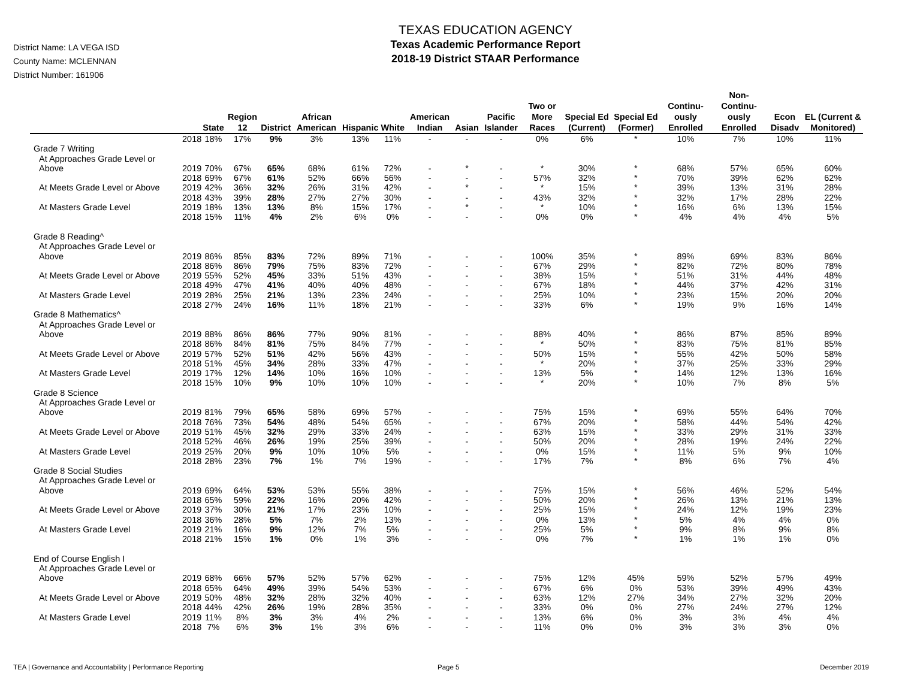District Name: LA VEGA ISD
County Name: MCLENNAN
District Number: 161906
TEXAS EDUCATION AGENCY
Texas Academic Performance Report
2018-19 District STAAR Performance
| | | State | Region 12 | District | African American | Hispanic | White | American Indian | Asian | Pacific Islander | Two or More Races | Special Ed (Current) | Special Ed (Former) | Continu-ously Enrolled | Non-Continu-ously Enrolled | Econ Disadv | EL (Current & Monitored) |
| --- | --- | --- | --- | --- | --- | --- | --- | --- | --- | --- | --- | --- | --- | --- | --- | --- | --- |
| | 2018 | 18% | 17% | 9% | 3% | 13% | 11% | - | - | - | 0% | 6% | * | 10% | 7% | 10% | 11% |
| Grade 7 Writing | | | | | | | | | | | | | | | | | |
| At Approaches Grade Level or | | | | | | | | | | | | | | | | | |
| Above | 2019 | 70% | 67% | 65% | 68% | 61% | 72% | - | * | - | * | 30% | * | 68% | 57% | 65% | 60% |
| | 2018 | 69% | 67% | 61% | 52% | 66% | 56% | - | - | - | 57% | 32% | * | 70% | 39% | 62% | 62% |
| At Meets Grade Level or Above | 2019 | 42% | 36% | 32% | 26% | 31% | 42% | - | * | - | * | 15% | * | 39% | 13% | 31% | 28% |
| | 2018 | 43% | 39% | 28% | 27% | 27% | 30% | - | - | - | 43% | 32% | * | 32% | 17% | 28% | 22% |
| At Masters Grade Level | 2019 | 18% | 13% | 13% | 8% | 15% | 17% | - | * | - | * | 10% | * | 16% | 6% | 13% | 15% |
| | 2018 | 15% | 11% | 4% | 2% | 6% | 0% | - | - | - | 0% | 0% | * | 4% | 4% | 4% | 5% |
| Grade 8 Reading^ | | | | | | | | | | | | | | | | | |
| At Approaches Grade Level or | | | | | | | | | | | | | | | | | |
| Above | 2019 | 86% | 85% | 83% | 72% | 89% | 71% | - | - | - | 100% | 35% | * | 89% | 69% | 83% | 86% |
| | 2018 | 86% | 86% | 79% | 75% | 83% | 72% | - | - | - | 67% | 29% | * | 82% | 72% | 80% | 78% |
| At Meets Grade Level or Above | 2019 | 55% | 52% | 45% | 33% | 51% | 43% | - | - | - | 38% | 15% | * | 51% | 31% | 44% | 48% |
| | 2018 | 49% | 47% | 41% | 40% | 40% | 48% | - | - | - | 67% | 18% | * | 44% | 37% | 42% | 31% |
| At Masters Grade Level | 2019 | 28% | 25% | 21% | 13% | 23% | 24% | - | - | - | 25% | 10% | * | 23% | 15% | 20% | 20% |
| | 2018 | 27% | 24% | 16% | 11% | 18% | 21% | - | - | - | 33% | 6% | * | 19% | 9% | 16% | 14% |
| Grade 8 Mathematics^ | | | | | | | | | | | | | | | | | |
| At Approaches Grade Level or | | | | | | | | | | | | | | | | | |
| Above | 2019 | 88% | 86% | 86% | 77% | 90% | 81% | - | - | - | 88% | 40% | * | 86% | 87% | 85% | 89% |
| | 2018 | 86% | 84% | 81% | 75% | 84% | 77% | - | - | - | * | 50% | * | 83% | 75% | 81% | 85% |
| At Meets Grade Level or Above | 2019 | 57% | 52% | 51% | 42% | 56% | 43% | - | - | - | 50% | 15% | * | 55% | 42% | 50% | 58% |
| | 2018 | 51% | 45% | 34% | 28% | 33% | 47% | - | - | - | * | 20% | * | 37% | 25% | 33% | 29% |
| At Masters Grade Level | 2019 | 17% | 12% | 14% | 10% | 16% | 10% | - | - | - | 13% | 5% | * | 14% | 12% | 13% | 16% |
| | 2018 | 15% | 10% | 9% | 10% | 10% | 10% | - | - | - | * | 20% | * | 10% | 7% | 8% | 5% |
| Grade 8 Science | | | | | | | | | | | | | | | | | |
| At Approaches Grade Level or | | | | | | | | | | | | | | | | | |
| Above | 2019 | 81% | 79% | 65% | 58% | 69% | 57% | - | - | - | 75% | 15% | * | 69% | 55% | 64% | 70% |
| | 2018 | 76% | 73% | 54% | 48% | 54% | 65% | - | - | - | 67% | 20% | * | 58% | 44% | 54% | 42% |
| At Meets Grade Level or Above | 2019 | 51% | 45% | 32% | 29% | 33% | 24% | - | - | - | 63% | 15% | * | 33% | 29% | 31% | 33% |
| | 2018 | 52% | 46% | 26% | 19% | 25% | 39% | - | - | - | 50% | 20% | * | 28% | 19% | 24% | 22% |
| At Masters Grade Level | 2019 | 25% | 20% | 9% | 10% | 10% | 5% | - | - | - | 0% | 15% | * | 11% | 5% | 9% | 10% |
| | 2018 | 28% | 23% | 7% | 1% | 7% | 19% | - | - | - | 17% | 7% | * | 8% | 6% | 7% | 4% |
| Grade 8 Social Studies | | | | | | | | | | | | | | | | | |
| At Approaches Grade Level or | | | | | | | | | | | | | | | | | |
| Above | 2019 | 69% | 64% | 53% | 53% | 55% | 38% | - | - | - | 75% | 15% | * | 56% | 46% | 52% | 54% |
| | 2018 | 65% | 59% | 22% | 16% | 20% | 42% | - | - | - | 50% | 20% | * | 26% | 13% | 21% | 13% |
| At Meets Grade Level or Above | 2019 | 37% | 30% | 21% | 17% | 23% | 10% | - | - | - | 25% | 15% | * | 24% | 12% | 19% | 23% |
| | 2018 | 36% | 28% | 5% | 7% | 2% | 13% | - | - | - | 0% | 13% | * | 5% | 4% | 4% | 0% |
| At Masters Grade Level | 2019 | 21% | 16% | 9% | 12% | 7% | 5% | - | - | - | 25% | 5% | * | 9% | 8% | 9% | 8% |
| | 2018 | 21% | 15% | 1% | 0% | 1% | 3% | - | - | - | 0% | 7% | * | 1% | 1% | 1% | 0% |
| End of Course English I | | | | | | | | | | | | | | | | | |
| At Approaches Grade Level or | | | | | | | | | | | | | | | | | |
| Above | 2019 | 68% | 66% | 57% | 52% | 57% | 62% | - | - | - | 75% | 12% | 45% | 59% | 52% | 57% | 49% |
| | 2018 | 65% | 64% | 49% | 39% | 54% | 53% | - | - | - | 67% | 6% | 0% | 53% | 39% | 49% | 43% |
| At Meets Grade Level or Above | 2019 | 50% | 48% | 32% | 28% | 32% | 40% | - | - | - | 63% | 12% | 27% | 34% | 27% | 32% | 20% |
| | 2018 | 44% | 42% | 26% | 19% | 28% | 35% | - | - | - | 33% | 0% | 0% | 27% | 24% | 27% | 12% |
| At Masters Grade Level | 2019 | 11% | 8% | 3% | 3% | 4% | 2% | - | - | - | 13% | 6% | 0% | 3% | 3% | 4% | 4% |
| | 2018 | 7% | 6% | 3% | 1% | 3% | 6% | - | - | - | 11% | 0% | 0% | 3% | 3% | 3% | 0% |
TEA | Governance and Accountability | Performance Reporting
Page 5 December 2019